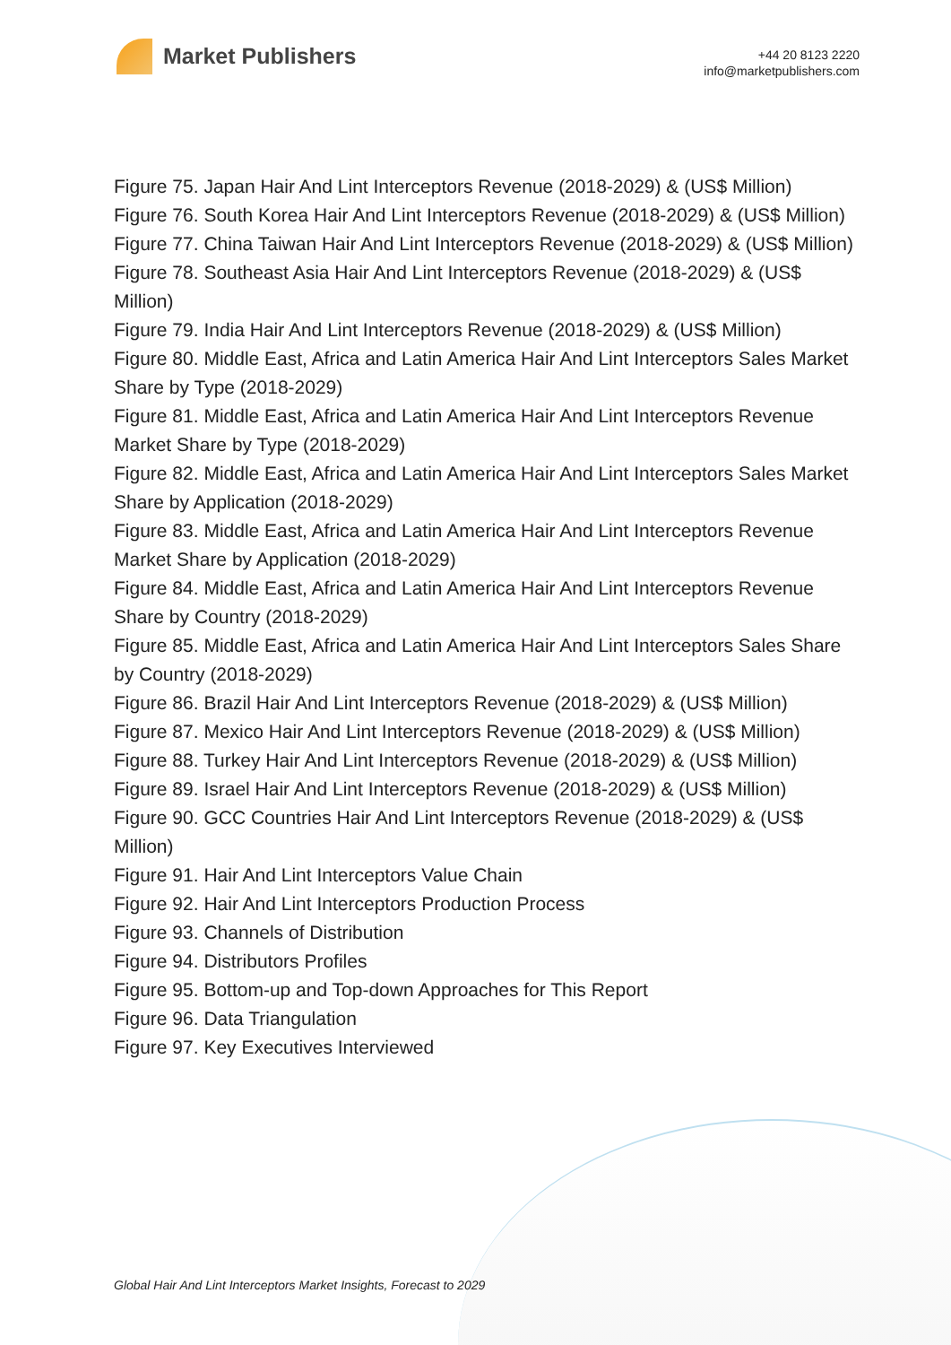Market Publishers
+44 20 8123 2220
info@marketpublishers.com
Figure 75. Japan Hair And Lint Interceptors Revenue (2018-2029) & (US$ Million)
Figure 76. South Korea Hair And Lint Interceptors Revenue (2018-2029) & (US$ Million)
Figure 77. China Taiwan Hair And Lint Interceptors Revenue (2018-2029) & (US$ Million)
Figure 78. Southeast Asia Hair And Lint Interceptors Revenue (2018-2029) & (US$ Million)
Figure 79. India Hair And Lint Interceptors Revenue (2018-2029) & (US$ Million)
Figure 80. Middle East, Africa and Latin America Hair And Lint Interceptors Sales Market Share by Type (2018-2029)
Figure 81. Middle East, Africa and Latin America Hair And Lint Interceptors Revenue Market Share by Type (2018-2029)
Figure 82. Middle East, Africa and Latin America Hair And Lint Interceptors Sales Market Share by Application (2018-2029)
Figure 83. Middle East, Africa and Latin America Hair And Lint Interceptors Revenue Market Share by Application (2018-2029)
Figure 84. Middle East, Africa and Latin America Hair And Lint Interceptors Revenue Share by Country (2018-2029)
Figure 85. Middle East, Africa and Latin America Hair And Lint Interceptors Sales Share by Country (2018-2029)
Figure 86. Brazil Hair And Lint Interceptors Revenue (2018-2029) & (US$ Million)
Figure 87. Mexico Hair And Lint Interceptors Revenue (2018-2029) & (US$ Million)
Figure 88. Turkey Hair And Lint Interceptors Revenue (2018-2029) & (US$ Million)
Figure 89. Israel Hair And Lint Interceptors Revenue (2018-2029) & (US$ Million)
Figure 90. GCC Countries Hair And Lint Interceptors Revenue (2018-2029) & (US$ Million)
Figure 91. Hair And Lint Interceptors Value Chain
Figure 92. Hair And Lint Interceptors Production Process
Figure 93. Channels of Distribution
Figure 94. Distributors Profiles
Figure 95. Bottom-up and Top-down Approaches for This Report
Figure 96. Data Triangulation
Figure 97. Key Executives Interviewed
Global Hair And Lint Interceptors Market Insights, Forecast to 2029